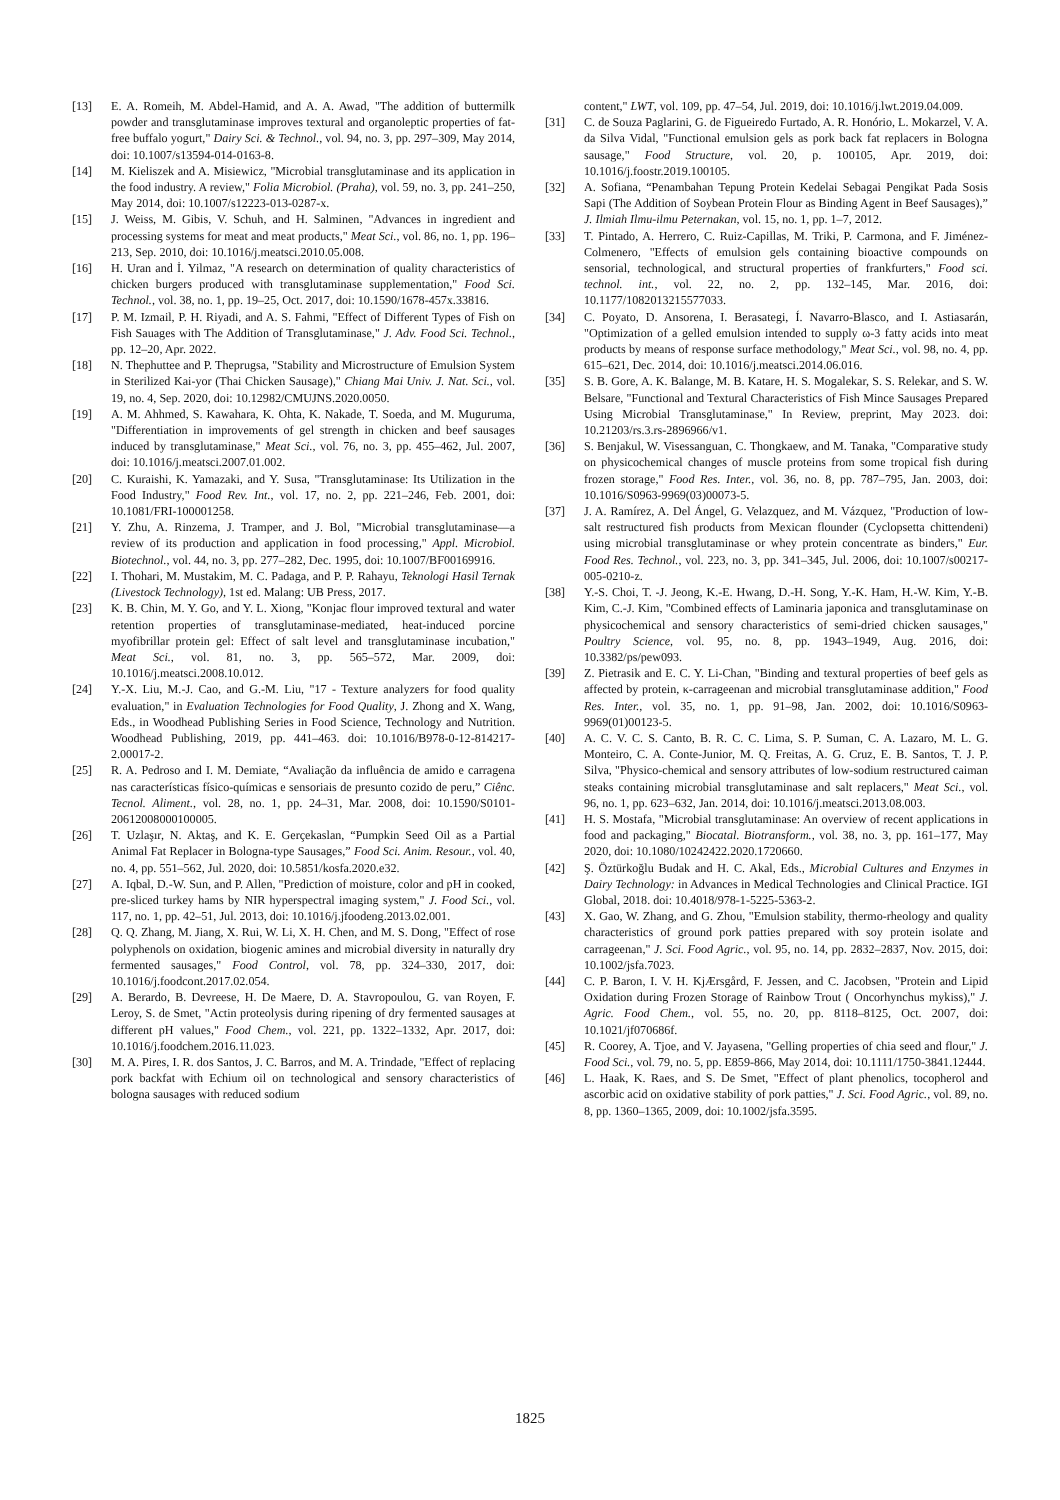[13] E. A. Romeih, M. Abdel-Hamid, and A. A. Awad, "The addition of buttermilk powder and transglutaminase improves textural and organoleptic properties of fat-free buffalo yogurt," Dairy Sci. & Technol., vol. 94, no. 3, pp. 297–309, May 2014, doi: 10.1007/s13594-014-0163-8.
[14] M. Kieliszek and A. Misiewicz, "Microbial transglutaminase and its application in the food industry. A review," Folia Microbiol. (Praha), vol. 59, no. 3, pp. 241–250, May 2014, doi: 10.1007/s12223-013-0287-x.
[15] J. Weiss, M. Gibis, V. Schuh, and H. Salminen, "Advances in ingredient and processing systems for meat and meat products," Meat Sci., vol. 86, no. 1, pp. 196–213, Sep. 2010, doi: 10.1016/j.meatsci.2010.05.008.
[16] H. Uran and İ. Yilmaz, "A research on determination of quality characteristics of chicken burgers produced with transglutaminase supplementation," Food Sci. Technol., vol. 38, no. 1, pp. 19–25, Oct. 2017, doi: 10.1590/1678-457x.33816.
[17] P. M. Izmail, P. H. Riyadi, and A. S. Fahmi, "Effect of Different Types of Fish on Fish Sauages with The Addition of Transglutaminase," J. Adv. Food Sci. Technol., pp. 12–20, Apr. 2022.
[18] N. Thephuttee and P. Theprugsa, "Stability and Microstructure of Emulsion System in Sterilized Kai-yor (Thai Chicken Sausage)," Chiang Mai Univ. J. Nat. Sci., vol. 19, no. 4, Sep. 2020, doi: 10.12982/CMUJNS.2020.0050.
[19] A. M. Ahhmed, S. Kawahara, K. Ohta, K. Nakade, T. Soeda, and M. Muguruma, "Differentiation in improvements of gel strength in chicken and beef sausages induced by transglutaminase," Meat Sci., vol. 76, no. 3, pp. 455–462, Jul. 2007, doi: 10.1016/j.meatsci.2007.01.002.
[20] C. Kuraishi, K. Yamazaki, and Y. Susa, "Transglutaminase: Its Utilization in the Food Industry," Food Rev. Int., vol. 17, no. 2, pp. 221–246, Feb. 2001, doi: 10.1081/FRI-100001258.
[21] Y. Zhu, A. Rinzema, J. Tramper, and J. Bol, "Microbial transglutaminase—a review of its production and application in food processing," Appl. Microbiol. Biotechnol., vol. 44, no. 3, pp. 277–282, Dec. 1995, doi: 10.1007/BF00169916.
[22] I. Thohari, M. Mustakim, M. C. Padaga, and P. P. Rahayu, Teknologi Hasil Ternak (Livestock Technology), 1st ed. Malang: UB Press, 2017.
[23] K. B. Chin, M. Y. Go, and Y. L. Xiong, "Konjac flour improved textural and water retention properties of transglutaminase-mediated, heat-induced porcine myofibrillar protein gel: Effect of salt level and transglutaminase incubation," Meat Sci., vol. 81, no. 3, pp. 565–572, Mar. 2009, doi: 10.1016/j.meatsci.2008.10.012.
[24] Y.-X. Liu, M.-J. Cao, and G.-M. Liu, "17 - Texture analyzers for food quality evaluation," in Evaluation Technologies for Food Quality, J. Zhong and X. Wang, Eds., in Woodhead Publishing Series in Food Science, Technology and Nutrition. Woodhead Publishing, 2019, pp. 441–463. doi: 10.1016/B978-0-12-814217-2.00017-2.
[25] R. A. Pedroso and I. M. Demiate, “Avaliação da influência de amido e carragena nas características físico-químicas e sensoriais de presunto cozido de peru,” Ciênc. Tecnol. Aliment., vol. 28, no. 1, pp. 24–31, Mar. 2008, doi: 10.1590/S0101-20612008000100005.
[26] T. Uzlaşır, N. Aktaş, and K. E. Gerçekaslan, “Pumpkin Seed Oil as a Partial Animal Fat Replacer in Bologna-type Sausages,” Food Sci. Anim. Resour., vol. 40, no. 4, pp. 551–562, Jul. 2020, doi: 10.5851/kosfa.2020.e32.
[27] A. Iqbal, D.-W. Sun, and P. Allen, "Prediction of moisture, color and pH in cooked, pre-sliced turkey hams by NIR hyperspectral imaging system," J. Food Sci., vol. 117, no. 1, pp. 42–51, Jul. 2013, doi: 10.1016/j.jfoodeng.2013.02.001.
[28] Q. Q. Zhang, M. Jiang, X. Rui, W. Li, X. H. Chen, and M. S. Dong, "Effect of rose polyphenols on oxidation, biogenic amines and microbial diversity in naturally dry fermented sausages," Food Control, vol. 78, pp. 324–330, 2017, doi: 10.1016/j.foodcont.2017.02.054.
[29] A. Berardo, B. Devreese, H. De Maere, D. A. Stavropoulou, G. van Royen, F. Leroy, S. de Smet, "Actin proteolysis during ripening of dry fermented sausages at different pH values," Food Chem., vol. 221, pp. 1322–1332, Apr. 2017, doi: 10.1016/j.foodchem.2016.11.023.
[30] M. A. Pires, I. R. dos Santos, J. C. Barros, and M. A. Trindade, "Effect of replacing pork backfat with Echium oil on technological and sensory characteristics of bologna sausages with reduced sodium
content," LWT, vol. 109, pp. 47–54, Jul. 2019, doi: 10.1016/j.lwt.2019.04.009.
[31] C. de Souza Paglarini, G. de Figueiredo Furtado, A. R. Honório, L. Mokarzel, V. A. da Silva Vidal, "Functional emulsion gels as pork back fat replacers in Bologna sausage," Food Structure, vol. 20, p. 100105, Apr. 2019, doi: 10.1016/j.foostr.2019.100105.
[32] A. Sofiana, “Penambahan Tepung Protein Kedelai Sebagai Pengikat Pada Sosis Sapi (The Addition of Soybean Protein Flour as Binding Agent in Beef Sausages),” J. Ilmiah Ilmu-ilmu Peternakan, vol. 15, no. 1, pp. 1–7, 2012.
[33] T. Pintado, A. Herrero, C. Ruiz-Capillas, M. Triki, P. Carmona, and F. Jiménez-Colmenero, "Effects of emulsion gels containing bioactive compounds on sensorial, technological, and structural properties of frankfurters," Food sci. technol. int., vol. 22, no. 2, pp. 132–145, Mar. 2016, doi: 10.1177/1082013215577033.
[34] C. Poyato, D. Ansorena, I. Berasategi, Í. Navarro-Blasco, and I. Astiasarán, "Optimization of a gelled emulsion intended to supply ω-3 fatty acids into meat products by means of response surface methodology," Meat Sci., vol. 98, no. 4, pp. 615–621, Dec. 2014, doi: 10.1016/j.meatsci.2014.06.016.
[35] S. B. Gore, A. K. Balange, M. B. Katare, H. S. Mogalekar, S. S. Relekar, and S. W. Belsare, "Functional and Textural Characteristics of Fish Mince Sausages Prepared Using Microbial Transglutaminase," In Review, preprint, May 2023. doi: 10.21203/rs.3.rs-2896966/v1.
[36] S. Benjakul, W. Visessanguan, C. Thongkaew, and M. Tanaka, "Comparative study on physicochemical changes of muscle proteins from some tropical fish during frozen storage," Food Res. Inter., vol. 36, no. 8, pp. 787–795, Jan. 2003, doi: 10.1016/S0963-9969(03)00073-5.
[37] J. A. Ramírez, A. Del Ángel, G. Velazquez, and M. Vázquez, "Production of low-salt restructured fish products from Mexican flounder (Cyclopsetta chittendeni) using microbial transglutaminase or whey protein concentrate as binders," Eur. Food Res. Technol., vol. 223, no. 3, pp. 341–345, Jul. 2006, doi: 10.1007/s00217-005-0210-z.
[38] Y.-S. Choi, T. -J. Jeong, K.-E. Hwang, D.-H. Song, Y.-K. Ham, H.-W. Kim, Y.-B. Kim, C.-J. Kim, "Combined effects of Laminaria japonica and transglutaminase on physicochemical and sensory characteristics of semi-dried chicken sausages," Poultry Science, vol. 95, no. 8, pp. 1943–1949, Aug. 2016, doi: 10.3382/ps/pew093.
[39] Z. Pietrasik and E. C. Y. Li-Chan, "Binding and textural properties of beef gels as affected by protein, κ-carrageenan and microbial transglutaminase addition," Food Res. Inter., vol. 35, no. 1, pp. 91–98, Jan. 2002, doi: 10.1016/S0963-9969(01)00123-5.
[40] A. C. V. C. S. Canto, B. R. C. C. Lima, S. P. Suman, C. A. Lazaro, M. L. G. Monteiro, C. A. Conte-Junior, M. Q. Freitas, A. G. Cruz, E. B. Santos, T. J. P. Silva, "Physico-chemical and sensory attributes of low-sodium restructured caiman steaks containing microbial transglutaminase and salt replacers," Meat Sci., vol. 96, no. 1, pp. 623–632, Jan. 2014, doi: 10.1016/j.meatsci.2013.08.003.
[41] H. S. Mostafa, "Microbial transglutaminase: An overview of recent applications in food and packaging," Biocatal. Biotransform., vol. 38, no. 3, pp. 161–177, May 2020, doi: 10.1080/10242422.2020.1720660.
[42] Ş. Öztürkoğlu Budak and H. C. Akal, Eds., Microbial Cultures and Enzymes in Dairy Technology: in Advances in Medical Technologies and Clinical Practice. IGI Global, 2018. doi: 10.4018/978-1-5225-5363-2.
[43] X. Gao, W. Zhang, and G. Zhou, "Emulsion stability, thermo-rheology and quality characteristics of ground pork patties prepared with soy protein isolate and carrageenan," J. Sci. Food Agric., vol. 95, no. 14, pp. 2832–2837, Nov. 2015, doi: 10.1002/jsfa.7023.
[44] C. P. Baron, I. V. H. KjÆrsgård, F. Jessen, and C. Jacobsen, "Protein and Lipid Oxidation during Frozen Storage of Rainbow Trout ( Oncorhynchus mykiss)," J. Agric. Food Chem., vol. 55, no. 20, pp. 8118–8125, Oct. 2007, doi: 10.1021/jf070686f.
[45] R. Coorey, A. Tjoe, and V. Jayasena, "Gelling properties of chia seed and flour," J. Food Sci., vol. 79, no. 5, pp. E859-866, May 2014, doi: 10.1111/1750-3841.12444.
[46] L. Haak, K. Raes, and S. De Smet, "Effect of plant phenolics, tocopherol and ascorbic acid on oxidative stability of pork patties," J. Sci. Food Agric., vol. 89, no. 8, pp. 1360–1365, 2009, doi: 10.1002/jsfa.3595.
1825